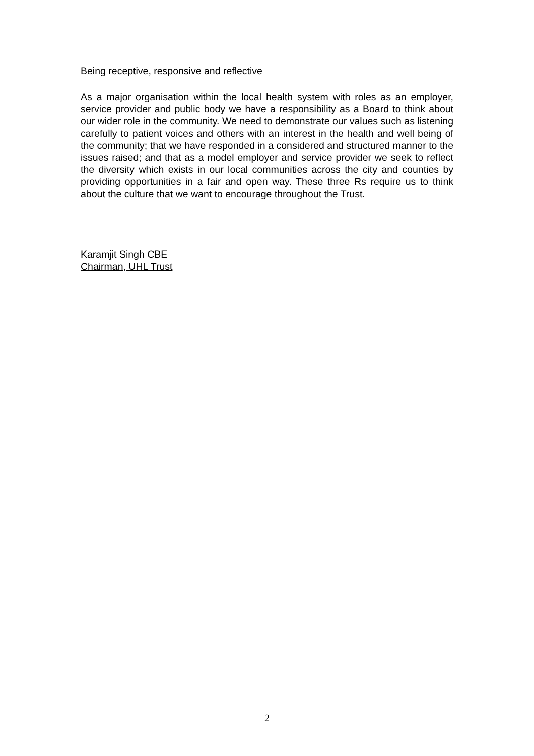Being receptive, responsive and reflective
As a major organisation within the local health system with roles as an employer, service provider and public body we have a responsibility as a Board to think about our wider role in the community. We need to demonstrate our values such as listening carefully to patient voices and others with an interest in the health and well being of the community; that we have responded in a considered and structured manner to the issues raised; and that as a model employer and service provider we seek to reflect the diversity which exists in our local communities across the city and counties by providing opportunities in a fair and open way. These three Rs require us to think about the culture that we want to encourage throughout the Trust.
Karamjit Singh CBE
Chairman, UHL Trust
2